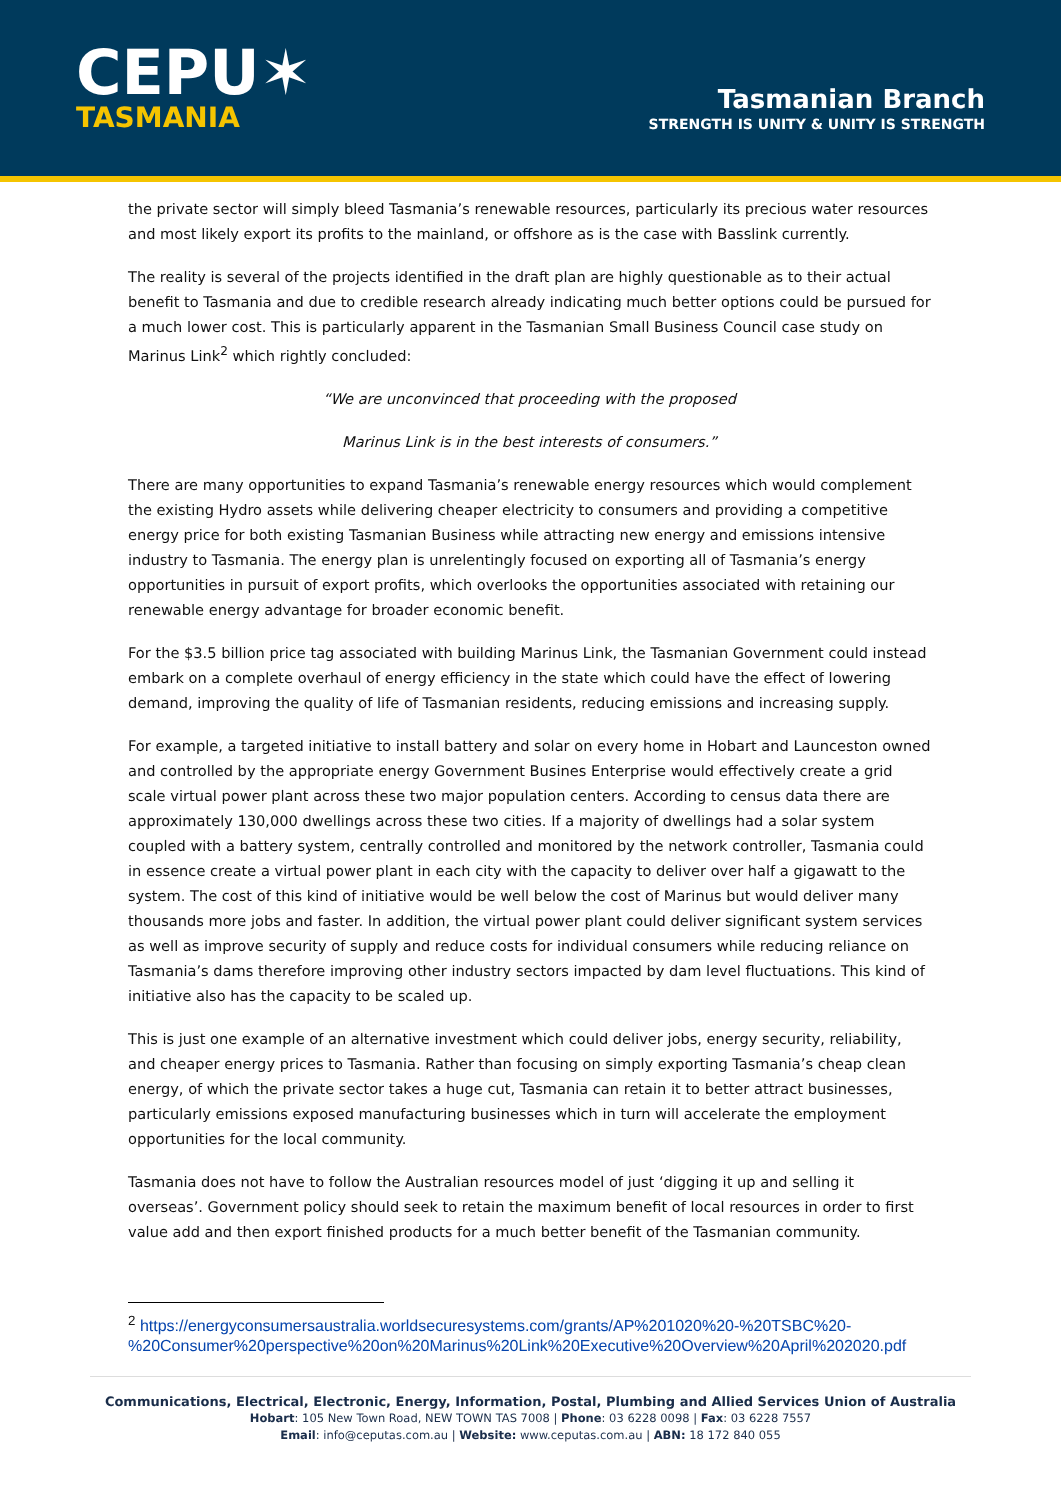CEPU✶
TASMANIA
Tasmanian Branch
STRENGTH IS UNITY & UNITY IS STRENGTH
the private sector will simply bleed Tasmania’s renewable resources, particularly its precious water resources and most likely export its profits to the mainland, or offshore as is the case with Basslink currently.
The reality is several of the projects identified in the draft plan are highly questionable as to their actual benefit to Tasmania and due to credible research already indicating much better options could be pursued for a much lower cost. This is particularly apparent in the Tasmanian Small Business Council case study on Marinus Link<sup>2</sup> which rightly concluded:
“We are unconvinced that proceeding with the proposed
Marinus Link is in the best interests of consumers.”
There are many opportunities to expand Tasmania’s renewable energy resources which would complement the existing Hydro assets while delivering cheaper electricity to consumers and providing a competitive energy price for both existing Tasmanian Business while attracting new energy and emissions intensive industry to Tasmania. The energy plan is unrelentingly focused on exporting all of Tasmania’s energy opportunities in pursuit of export profits, which overlooks the opportunities associated with retaining our renewable energy advantage for broader economic benefit.
For the $3.5 billion price tag associated with building Marinus Link, the Tasmanian Government could instead embark on a complete overhaul of energy efficiency in the state which could have the effect of lowering demand, improving the quality of life of Tasmanian residents, reducing emissions and increasing supply.
For example, a targeted initiative to install battery and solar on every home in Hobart and Launceston owned and controlled by the appropriate energy Government Busines Enterprise would effectively create a grid scale virtual power plant across these two major population centers. According to census data there are approximately 130,000 dwellings across these two cities. If a majority of dwellings had a solar system coupled with a battery system, centrally controlled and monitored by the network controller, Tasmania could in essence create a virtual power plant in each city with the capacity to deliver over half a gigawatt to the system. The cost of this kind of initiative would be well below the cost of Marinus but would deliver many thousands more jobs and faster. In addition, the virtual power plant could deliver significant system services as well as improve security of supply and reduce costs for individual consumers while reducing reliance on Tasmania’s dams therefore improving other industry sectors impacted by dam level fluctuations. This kind of initiative also has the capacity to be scaled up.
This is just one example of an alternative investment which could deliver jobs, energy security, reliability, and cheaper energy prices to Tasmania. Rather than focusing on simply exporting Tasmania’s cheap clean energy, of which the private sector takes a huge cut, Tasmania can retain it to better attract businesses, particularly emissions exposed manufacturing businesses which in turn will accelerate the employment opportunities for the local community.
Tasmania does not have to follow the Australian resources model of just ‘digging it up and selling it overseas’. Government policy should seek to retain the maximum benefit of local resources in order to first value add and then export finished products for a much better benefit of the Tasmanian community.
<sup>2</sup> https://energyconsumersaustralia.worldsecuresystems.com/grants/AP%201020%20-%20TSBC%20-%20Consumer%20perspective%20on%20Marinus%20Link%20Executive%20Overview%20April%202020.pdf
Communications, Electrical, Electronic, Energy, Information, Postal, Plumbing and Allied Services Union of Australia
Hobart: 105 New Town Road, NEW TOWN TAS 7008 | Phone: 03 6228 0098 | Fax: 03 6228 7557
Email: info@ceputas.com.au | Website: www.ceputas.com.au | ABN: 18 172 840 055